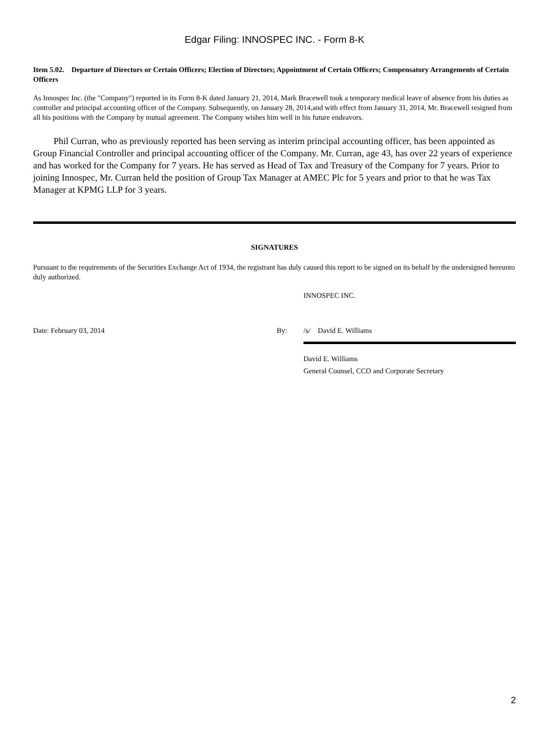Edgar Filing: INNOSPEC INC. - Form 8-K
Item 5.02. Departure of Directors or Certain Officers; Election of Directors; Appointment of Certain Officers; Compensatory Arrangements of Certain Officers
As Innospec Inc. (the "Company") reported in its Form 8-K dated January 21, 2014, Mark Bracewell took a temporary medical leave of absence from his duties as controller and principal accounting officer of the Company. Subsequently, on January 28, 2014,and with effect from January 31, 2014, Mr. Bracewell resigned from all his positions with the Company by mutual agreement. The Company wishes him well in his future endeavors.
Phil Curran, who as previously reported has been serving as interim principal accounting officer, has been appointed as Group Financial Controller and principal accounting officer of the Company. Mr. Curran, age 43, has over 22 years of experience and has worked for the Company for 7 years. He has served as Head of Tax and Treasury of the Company for 7 years. Prior to joining Innospec, Mr. Curran held the position of Group Tax Manager at AMEC Plc for 5 years and prior to that he was Tax Manager at KPMG LLP for 3 years.
SIGNATURES
Pursuant to the requirements of the Securities Exchange Act of 1934, the registrant has duly caused this report to be signed on its behalf by the undersigned hereunto duly authorized.
INNOSPEC INC.
Date: February 03, 2014 By: /s/ David E. Williams
David E. Williams
General Counsel, CCO and Corporate Secretary
2